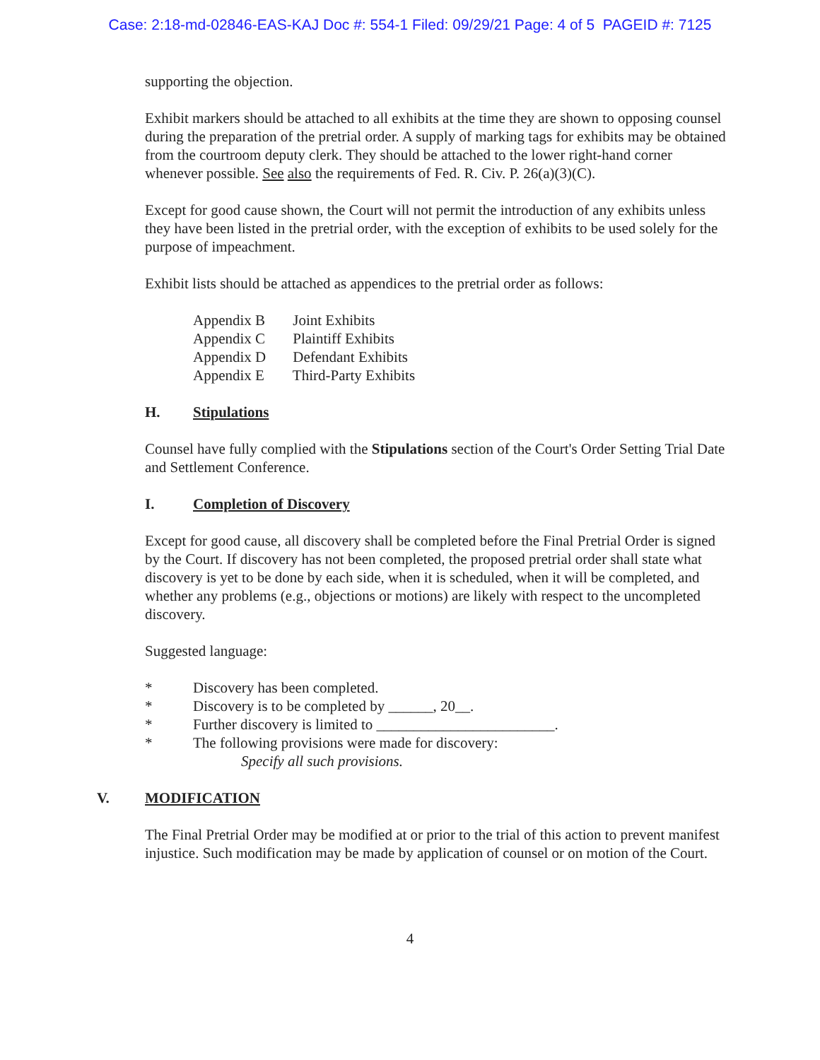Case: 2:18-md-02846-EAS-KAJ Doc #: 554-1 Filed: 09/29/21 Page: 4 of 5 PAGEID #: 7125
supporting the objection.
Exhibit markers should be attached to all exhibits at the time they are shown to opposing counsel during the preparation of the pretrial order. A supply of marking tags for exhibits may be obtained from the courtroom deputy clerk. They should be attached to the lower right-hand corner whenever possible. See also the requirements of Fed. R. Civ. P. 26(a)(3)(C).
Except for good cause shown, the Court will not permit the introduction of any exhibits unless they have been listed in the pretrial order, with the exception of exhibits to be used solely for the purpose of impeachment.
Exhibit lists should be attached as appendices to the pretrial order as follows:
Appendix B Joint Exhibits
Appendix C Plaintiff Exhibits
Appendix D Defendant Exhibits
Appendix E Third-Party Exhibits
H. Stipulations
Counsel have fully complied with the Stipulations section of the Court's Order Setting Trial Date and Settlement Conference.
I. Completion of Discovery
Except for good cause, all discovery shall be completed before the Final Pretrial Order is signed by the Court. If discovery has not been completed, the proposed pretrial order shall state what discovery is yet to be done by each side, when it is scheduled, when it will be completed, and whether any problems (e.g., objections or motions) are likely with respect to the uncompleted discovery.
Suggested language:
* Discovery has been completed.
* Discovery is to be completed by ______, 20__.
* Further discovery is limited to ________________________.
* The following provisions were made for discovery:
Specify all such provisions.
V. MODIFICATION
The Final Pretrial Order may be modified at or prior to the trial of this action to prevent manifest injustice. Such modification may be made by application of counsel or on motion of the Court.
4